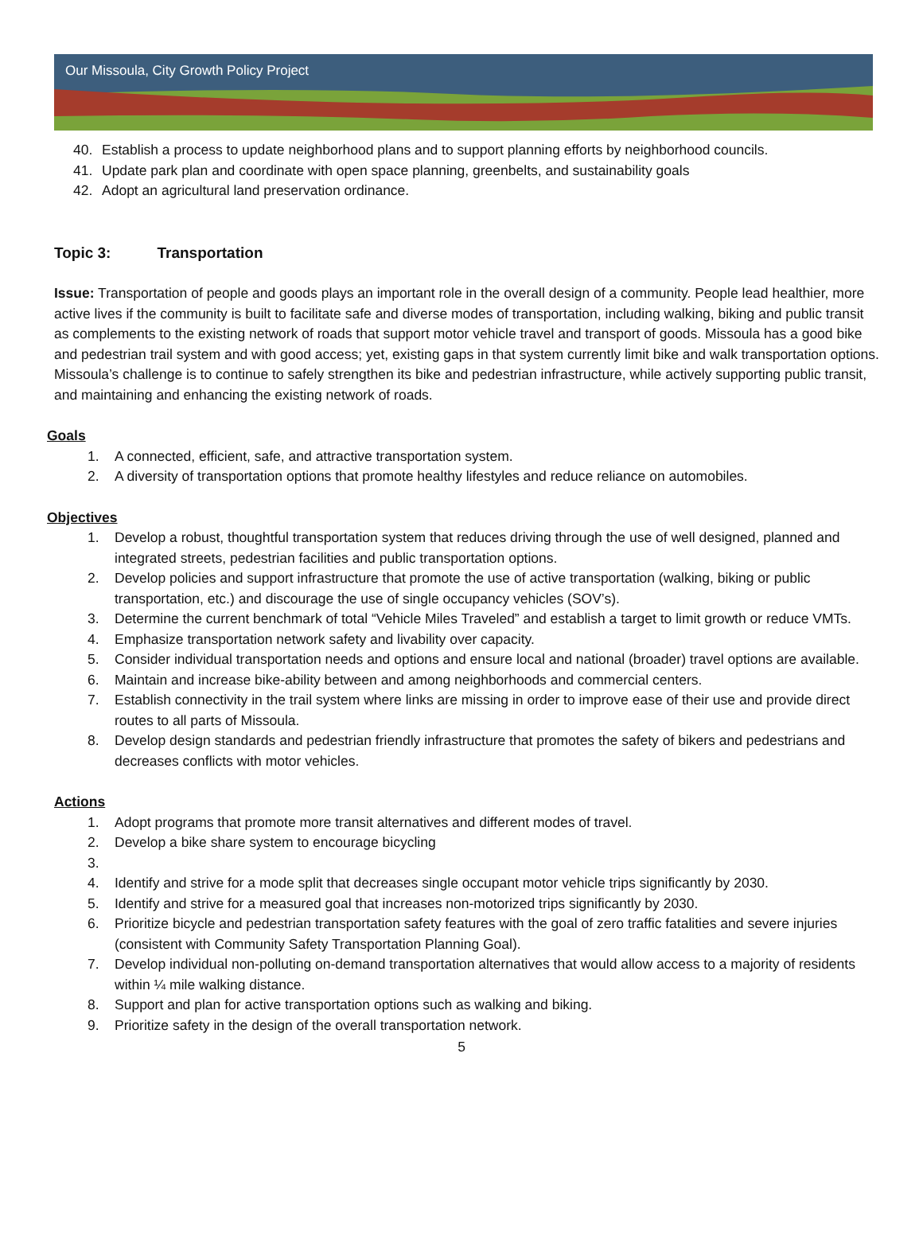Our Missoula, City Growth Policy Project
40. Establish a process to update neighborhood plans and to support planning efforts by neighborhood councils.
41. Update park plan and coordinate with open space planning, greenbelts, and sustainability goals
42. Adopt an agricultural land preservation ordinance.
Topic 3: Transportation
Issue: Transportation of people and goods plays an important role in the overall design of a community. People lead healthier, more active lives if the community is built to facilitate safe and diverse modes of transportation, including walking, biking and public transit as complements to the existing network of roads that support motor vehicle travel and transport of goods. Missoula has a good bike and pedestrian trail system and with good access; yet, existing gaps in that system currently limit bike and walk transportation options. Missoula’s challenge is to continue to safely strengthen its bike and pedestrian infrastructure, while actively supporting public transit, and maintaining and enhancing the existing network of roads.
Goals
1. A connected, efficient, safe, and attractive transportation system.
2. A diversity of transportation options that promote healthy lifestyles and reduce reliance on automobiles.
Objectives
1. Develop a robust, thoughtful transportation system that reduces driving through the use of well designed, planned and integrated streets, pedestrian facilities and public transportation options.
2. Develop policies and support infrastructure that promote the use of active transportation (walking, biking or public transportation, etc.) and discourage the use of single occupancy vehicles (SOV’s).
3. Determine the current benchmark of total “Vehicle Miles Traveled” and establish a target to limit growth or reduce VMTs.
4. Emphasize transportation network safety and livability over capacity.
5. Consider individual transportation needs and options and ensure local and national (broader) travel options are available.
6. Maintain and increase bike-ability between and among neighborhoods and commercial centers.
7. Establish connectivity in the trail system where links are missing in order to improve ease of their use and provide direct routes to all parts of Missoula.
8. Develop design standards and pedestrian friendly infrastructure that promotes the safety of bikers and pedestrians and decreases conflicts with motor vehicles.
Actions
1. Adopt programs that promote more transit alternatives and different modes of travel.
2. Develop a bike share system to encourage bicycling
3.
4. Identify and strive for a mode split that decreases single occupant motor vehicle trips significantly by 2030.
5. Identify and strive for a measured goal that increases non-motorized trips significantly by 2030.
6. Prioritize bicycle and pedestrian transportation safety features with the goal of zero traffic fatalities and severe injuries (consistent with Community Safety Transportation Planning Goal).
7. Develop individual non-polluting on-demand transportation alternatives that would allow access to a majority of residents within ¼ mile walking distance.
8. Support and plan for active transportation options such as walking and biking.
9. Prioritize safety in the design of the overall transportation network.
5